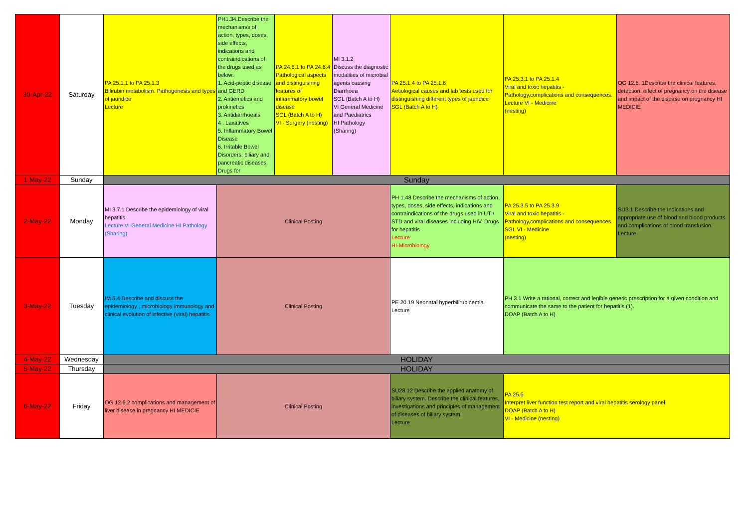| 30-Apr-22 | Saturday | PA 25.1.1 to PA 25.1.3 Bilirubin metabolism. Pathogenesis and types of jaundice Lecture | PH1.34.Describe the mechanism/s of action, types, doses, side effects, indications and contraindications of the drugs used as below: 1. Acid-peptic disease and GERD 2. Antiemetics and prokinetics 3. Antidiarrhoeals 4 . Laxatives 5. Inflammatory Bowel Disease 6. Irritable Bowel Disorders, biliary and pancreatic diseases. Drugs for | PA 24.6.1 to PA 24.6.4 Pathological aspects and distinguishing features of inflammatory bowel disease SGL (Batch A to H) VI - Surgery (nesting) | MI 3.1.2 Discuss the diagnostic modalities of microbial agents causing Diarrhoea SGL (Batch A to H) VI General Medicine and Paediatrics HI Pathology (Sharing) | PA 25.1.4 to PA 25.1.6 Aetiological causes and lab tests used for distinguishing different types of jaundice SGL (Batch A to H) | PA 25.3.1 to PA 25.1.4 Viral and toxic hepatitis - Pathology,complications and consequences. Lecture VI - Medicine (nesting) | OG 12.6. 1Describe the clinical features, detection, effect of pregnancy on the disease and impact of the disease on pregnancy HI MEDICIE |
| 1-May-22 | Sunday | Sunday | | | | | | |
| 2-May-22 | Monday | MI 3.7.1 Describe the epidemiology of viral hepatitis Lecture VI General Medicine HI Pathology (Sharing) | Clinical Posting | | | PH 1.48 Describe the mechanisms of action, types, doses, side effects, indications and contraindications of the drugs used in UTI/ STD and viral diseases including HIV. Drugs for hepatitis Lecture HI-Microbiology | PA 25.3.5 to PA 25.3.9 Viral and toxic hepatitis - Pathology,complications and consequences. SGL VI - Medicine (nesting) | SU3.1 Describe the Indications and appropriate use of blood and blood products and complications of blood transfusion. Lecture |
| 3-May-22 | Tuesday | IM 5.4 Describe and discuss the epidemiology , microbiology immunology and clinical evolution of infective (viral) hepatitis | Clinical Posting | | | PE 20.19 Neonatal hyperbilirubinemia Lecture | PH 3.1 Write a rational, correct and legible generic prescription for a given condition and communicate the same to the patient for hepatitis (1). DOAP (Batch A to H) | |
| 4-May-22 | Wednesday | HOLIDAY | | | | | | |
| 5-May-22 | Thursday | HOLIDAY | | | | | | |
| 6-May-22 | Friday | OG 12.6.2 complications and management of liver disease in pregnancy HI MEDICIE | Clinical Posting | | | SU28.12 Describe the applied anatomy of biliary system. Describe the clinical features, investigations and principles of management of diseases of biliary system Lecture | PA 25.6 Interpret liver function test report and viral hepatitis serology panel. DOAP (Batch A to H) VI - Medicine (nesting) | |